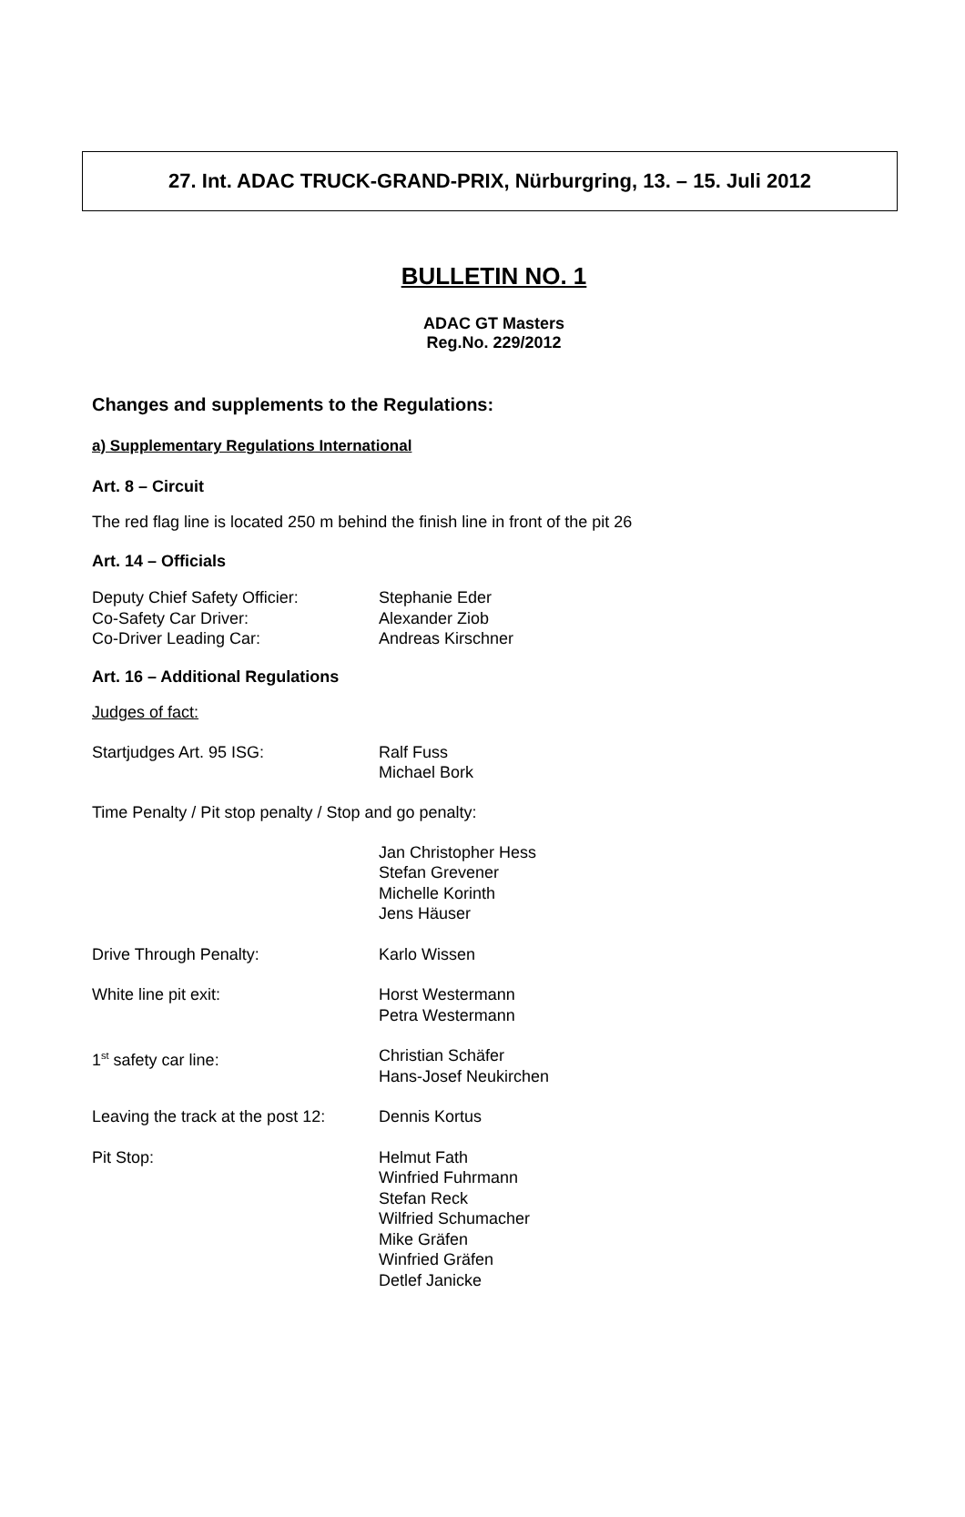27. Int. ADAC TRUCK-GRAND-PRIX, Nürburgring, 13. – 15. Juli 2012
BULLETIN NO. 1
ADAC GT Masters
Reg.No. 229/2012
Changes and supplements to the Regulations:
a) Supplementary Regulations International
Art. 8 – Circuit
The red flag line is located 250 m behind the finish line in front of the pit 26
Art. 14 – Officials
Deputy Chief Safety Officier: Stephanie Eder
Co-Safety Car Driver: Alexander Ziob
Co-Driver Leading Car: Andreas Kirschner
Art. 16 – Additional Regulations
Judges of fact:
Startjudges Art. 95 ISG: Ralf Fuss
Michael Bork
Time Penalty / Pit stop penalty / Stop and go penalty:
Jan Christopher Hess
Stefan Grevener
Michelle Korinth
Jens Häuser
Drive Through Penalty: Karlo Wissen
White line pit exit: Horst Westermann
Petra Westermann
1<sup>st</sup> safety car line: Christian Schäfer
Hans-Josef Neukirchen
Leaving the track at the post 12:
Dennis Kortus
Pit Stop: Helmut Fath
Winfried Fuhrmann
Stefan Reck
Wilfried Schumacher
Mike Gräfen
Winfried Gräfen
Detlef Janicke